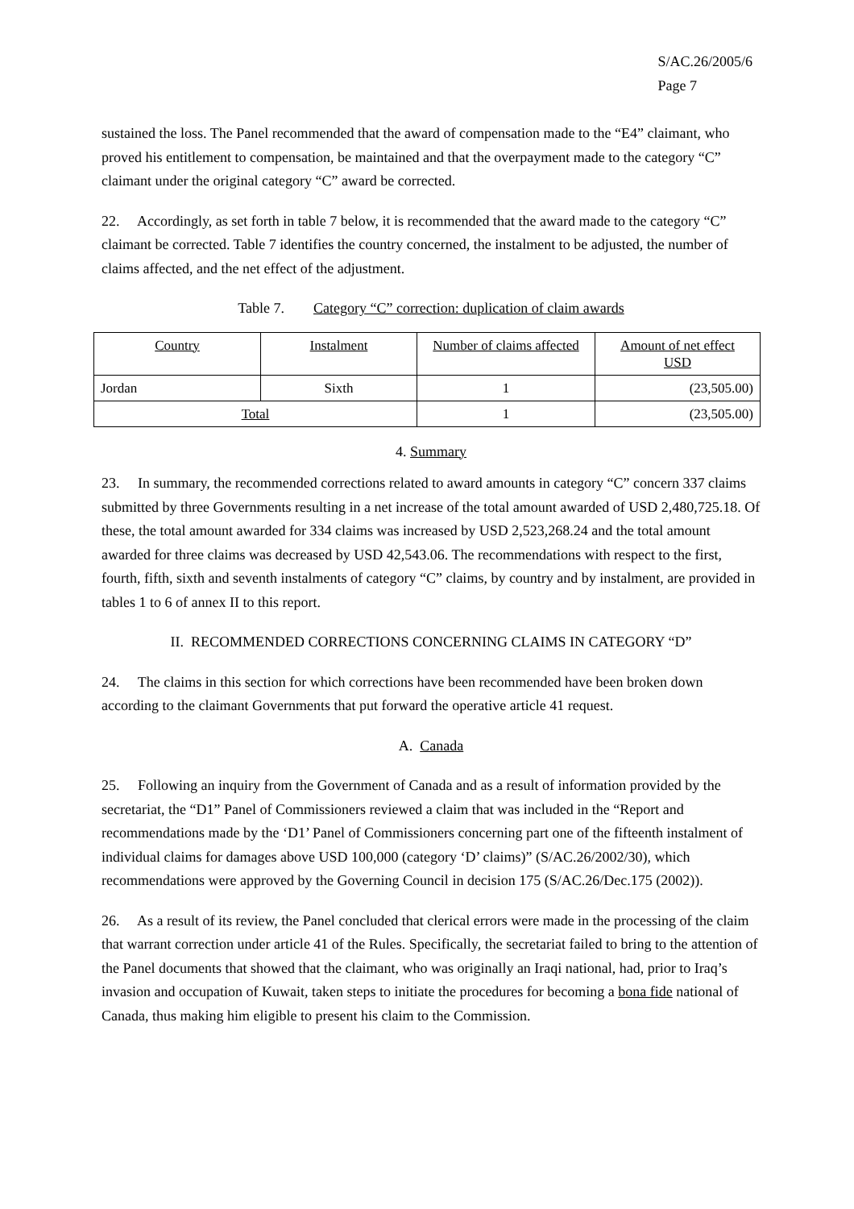S/AC.26/2005/6
Page 7
sustained the loss. The Panel recommended that the award of compensation made to the “E4” claimant, who proved his entitlement to compensation, be maintained and that the overpayment made to the category “C” claimant under the original category “C” award be corrected.
22. Accordingly, as set forth in table 7 below, it is recommended that the award made to the category “C” claimant be corrected. Table 7 identifies the country concerned, the instalment to be adjusted, the number of claims affected, and the net effect of the adjustment.
Table 7. Category “C” correction: duplication of claim awards
| Country | Instalment | Number of claims affected | Amount of net effect USD |
| Jordan | Sixth | 1 | (23,505.00) |
| Total | | 1 | (23,505.00) |
4. Summary
23. In summary, the recommended corrections related to award amounts in category “C” concern 337 claims submitted by three Governments resulting in a net increase of the total amount awarded of USD 2,480,725.18. Of these, the total amount awarded for 334 claims was increased by USD 2,523,268.24 and the total amount awarded for three claims was decreased by USD 42,543.06. The recommendations with respect to the first, fourth, fifth, sixth and seventh instalments of category “C” claims, by country and by instalment, are provided in tables 1 to 6 of annex II to this report.
II. RECOMMENDED CORRECTIONS CONCERNING CLAIMS IN CATEGORY “D”
24. The claims in this section for which corrections have been recommended have been broken down according to the claimant Governments that put forward the operative article 41 request.
A. Canada
25. Following an inquiry from the Government of Canada and as a result of information provided by the secretariat, the “D1” Panel of Commissioners reviewed a claim that was included in the “Report and recommendations made by the ‘D1’ Panel of Commissioners concerning part one of the fifteenth instalment of individual claims for damages above USD 100,000 (category ‘D’ claims)” (S/AC.26/2002/30), which recommendations were approved by the Governing Council in decision 175 (S/AC.26/Dec.175 (2002)).
26. As a result of its review, the Panel concluded that clerical errors were made in the processing of the claim that warrant correction under article 41 of the Rules. Specifically, the secretariat failed to bring to the attention of the Panel documents that showed that the claimant, who was originally an Iraqi national, had, prior to Iraq’s invasion and occupation of Kuwait, taken steps to initiate the procedures for becoming a bona fide national of Canada, thus making him eligible to present his claim to the Commission.